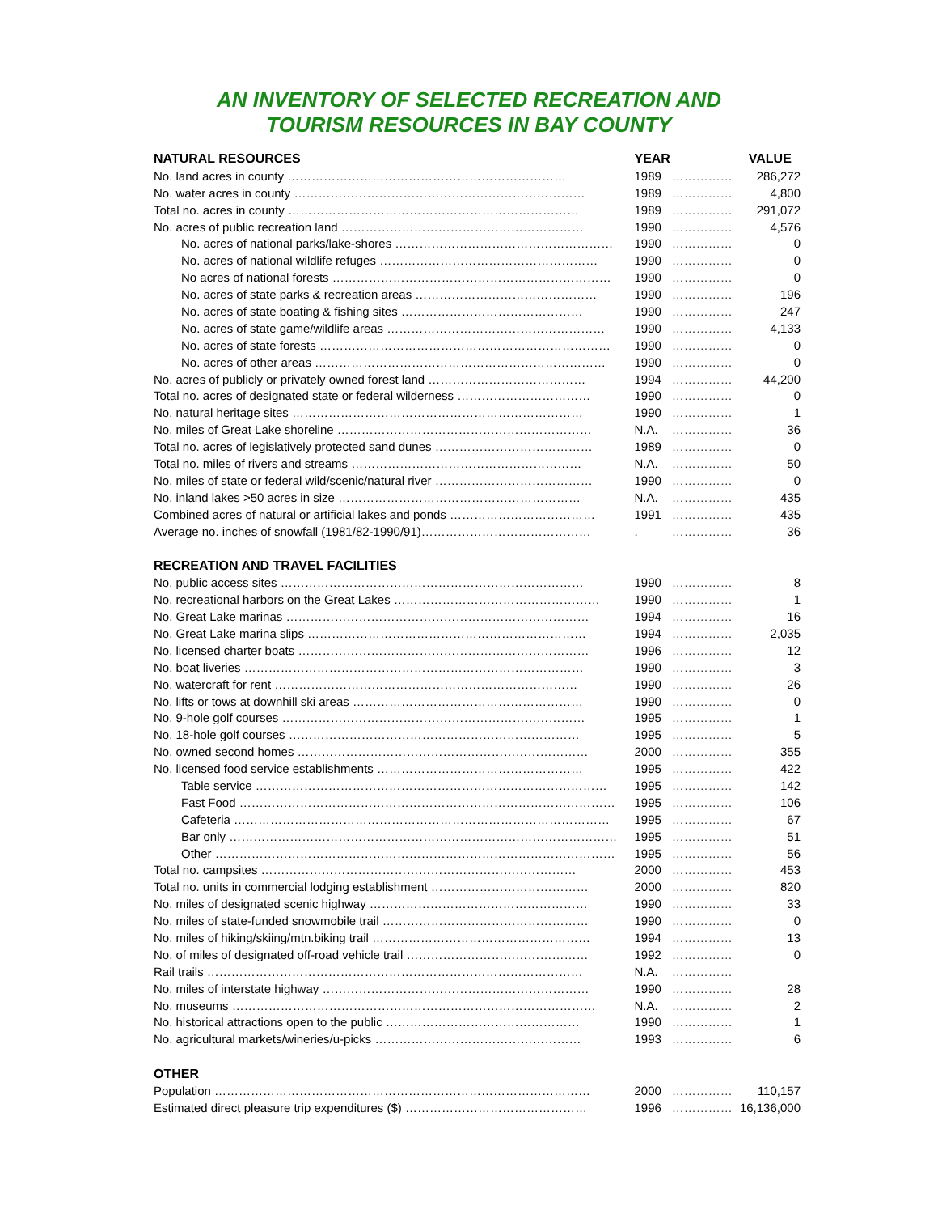AN INVENTORY OF SELECTED RECREATION AND
TOURISM RESOURCES IN BAY COUNTY
| NATURAL RESOURCES | YEAR | | VALUE |
| --- | --- | --- | --- |
| No. land acres in county …………………………………………………………… | 1989 | …………… | 286,272 |
| No. water acres in county ……………………………………………………………… | 1989 | …………… | 4,800 |
| Total no. acres in county ……………………………………………………………… | 1989 | …………… | 291,072 |
| No. acres of public recreation land …………………………………………………… | 1990 | …………… | 4,576 |
| No. acres of national parks/lake-shores ……………………………………………… | 1990 | …………… | 0 |
| No. acres of national wildlife refuges ……………………………………………… | 1990 | …………… | 0 |
| No acres of national forests …………………………………………………………… | 1990 | …………… | 0 |
| No. acres of state parks & recreation areas ……………………………………… | 1990 | …………… | 196 |
| No. acres of state boating & fishing sites ……………………………………… | 1990 | …………… | 247 |
| No. acres of state game/wildlife areas ……………………………………………… | 1990 | …………… | 4,133 |
| No. acres of state forests ……………………………………………………………… | 1990 | …………… | 0 |
| No. acres of other areas ……………………………………………………………… | 1990 | …………… | 0 |
| No. acres of publicly or privately owned forest land ………………………………… | 1994 | …………… | 44,200 |
| Total no. acres of designated state or federal wilderness …………………………… | 1990 | …………… | 0 |
| No. natural heritage sites ……………………………………………………………… | 1990 | …………… | 1 |
| No. miles of Great Lake shoreline ……………………………………………………… | N.A. | …………… | 36 |
| Total no. acres of legislatively protected sand dunes ………………………………… | 1989 | …………… | 0 |
| Total no. miles of rivers and streams ………………………………………………… | N.A. | …………… | 50 |
| No. miles of state or federal wild/scenic/natural river ………………………………… | 1990 | …………… | 0 |
| No. inland lakes >50 acres in size …………………………………………………… | N.A. | …………… | 435 |
| Combined acres of natural or artificial lakes and ponds ……………………………… | 1991 | …………… | 435 |
| Average no. inches of snowfall (1981/82-1990/91)…………………………………… | . | …………… | 36 |
| RECREATION AND TRAVEL FACILITIES | | | |
| No. public access sites ………………………………………………………………… | 1990 | …………… | 8 |
| No. recreational harbors on the Great Lakes …………………………………………… | 1990 | …………… | 1 |
| No. Great Lake marinas ………………………………………………………………… | 1994 | …………… | 16 |
| No. Great Lake marina slips …………………………………………………………… | 1994 | …………… | 2,035 |
| No. licensed charter boats ……………………………………………………………… | 1996 | …………… | 12 |
| No. boat liveries ………………………………………………………………………… | 1990 | …………… | 3 |
| No. watercraft for rent ………………………………………………………………… | 1990 | …………… | 26 |
| No. lifts or tows at downhill ski areas ………………………………………………… | 1990 | …………… | 0 |
| No. 9-hole golf courses ………………………………………………………………… | 1995 | …………… | 1 |
| No. 18-hole golf courses ……………………………………………………………… | 1995 | …………… | 5 |
| No. owned second homes ……………………………………………………………… | 2000 | …………… | 355 |
| No. licensed food service establishments …………………………………………… | 1995 | …………… | 422 |
| Table service …………………………………………………………………………… | 1995 | …………… | 142 |
| Fast Food ………………………………………………………………………………… | 1995 | …………… | 106 |
| Cafeteria ………………………………………………………………………………… | 1995 | …………… | 67 |
| Bar only …………………………………………………………………………………… | 1995 | …………… | 51 |
| Other ……………………………………………………………………………………… | 1995 | …………… | 56 |
| Total no. campsites …………………………………………………………………… | 2000 | …………… | 453 |
| Total no. units in commercial lodging establishment ………………………………… | 2000 | …………… | 820 |
| No. miles of designated scenic highway ……………………………………………… | 1990 | …………… | 33 |
| No. miles of state-funded snowmobile trail …………………………………………… | 1990 | …………… | 0 |
| No. miles of hiking/skiing/mtn.biking trail ……………………………………………… | 1994 | …………… | 13 |
| No. of miles of designated off-road vehicle trail ……………………………………… | 1992 | …………… | 0 |
| Rail trails ………………………………………………………………………………… | N.A. | …………… | |
| No. miles of interstate highway ………………………………………………………… | 1990 | …………… | 28 |
| No. museums ……………………………………………………………………………… | N.A. | …………… | 2 |
| No. historical attractions open to the public ………………………………………… | 1990 | …………… | 1 |
| No. agricultural markets/wineries/u-picks …………………………………………… | 1993 | …………… | 6 |
| OTHER | | | |
| Population ………………………………………………………………………………… | 2000 | …………… | 110,157 |
| Estimated direct pleasure trip expenditures ($) ……………………………………… | 1996 | …………… | 16,136,000 |